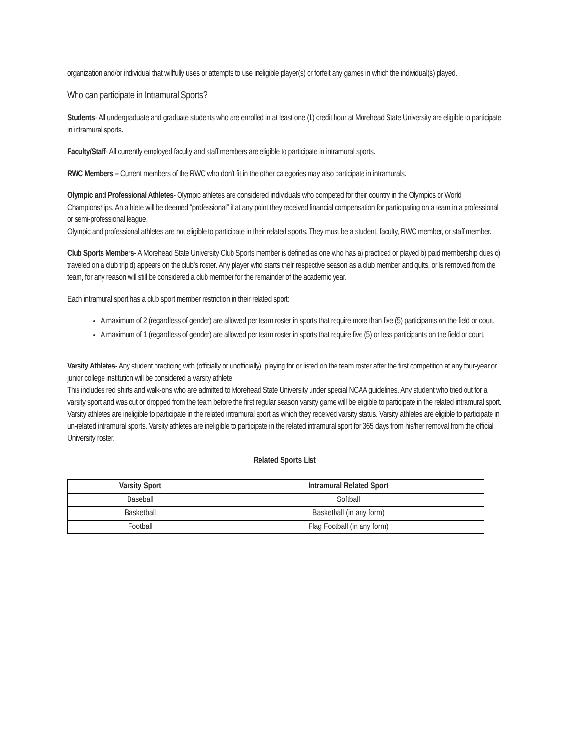organization and/or individual that willfully uses or attempts to use ineligible player(s) or forfeit any games in which the individual(s) played.
Who can participate in Intramural Sports?
Students- All undergraduate and graduate students who are enrolled in at least one (1) credit hour at Morehead State University are eligible to participate in intramural sports.
Faculty/Staff- All currently employed faculty and staff members are eligible to participate in intramural sports.
RWC Members – Current members of the RWC who don’t fit in the other categories may also participate in intramurals.
Olympic and Professional Athletes- Olympic athletes are considered individuals who competed for their country in the Olympics or World Championships. An athlete will be deemed “professional” if at any point they received financial compensation for participating on a team in a professional or semi-professional league.
Olympic and professional athletes are not eligible to participate in their related sports. They must be a student, faculty, RWC member, or staff member.
Club Sports Members- A Morehead State University Club Sports member is defined as one who has a) practiced or played b) paid membership dues c) traveled on a club trip d) appears on the club’s roster. Any player who starts their respective season as a club member and quits, or is removed from the team, for any reason will still be considered a club member for the remainder of the academic year.
Each intramural sport has a club sport member restriction in their related sport:
A maximum of 2 (regardless of gender) are allowed per team roster in sports that require more than five (5) participants on the field or court.
A maximum of 1 (regardless of gender) are allowed per team roster in sports that require five (5) or less participants on the field or court.
Varsity Athletes- Any student practicing with (officially or unofficially), playing for or listed on the team roster after the first competition at any four-year or junior college institution will be considered a varsity athlete.
This includes red shirts and walk-ons who are admitted to Morehead State University under special NCAA guidelines. Any student who tried out for a varsity sport and was cut or dropped from the team before the first regular season varsity game will be eligible to participate in the related intramural sport. Varsity athletes are ineligible to participate in the related intramural sport as which they received varsity status. Varsity athletes are eligible to participate in un-related intramural sports. Varsity athletes are ineligible to participate in the related intramural sport for 365 days from his/her removal from the official University roster.
Related Sports List
| Varsity Sport | Intramural Related Sport |
| --- | --- |
| Baseball | Softball |
| Basketball | Basketball (in any form) |
| Football | Flag Football (in any form) |